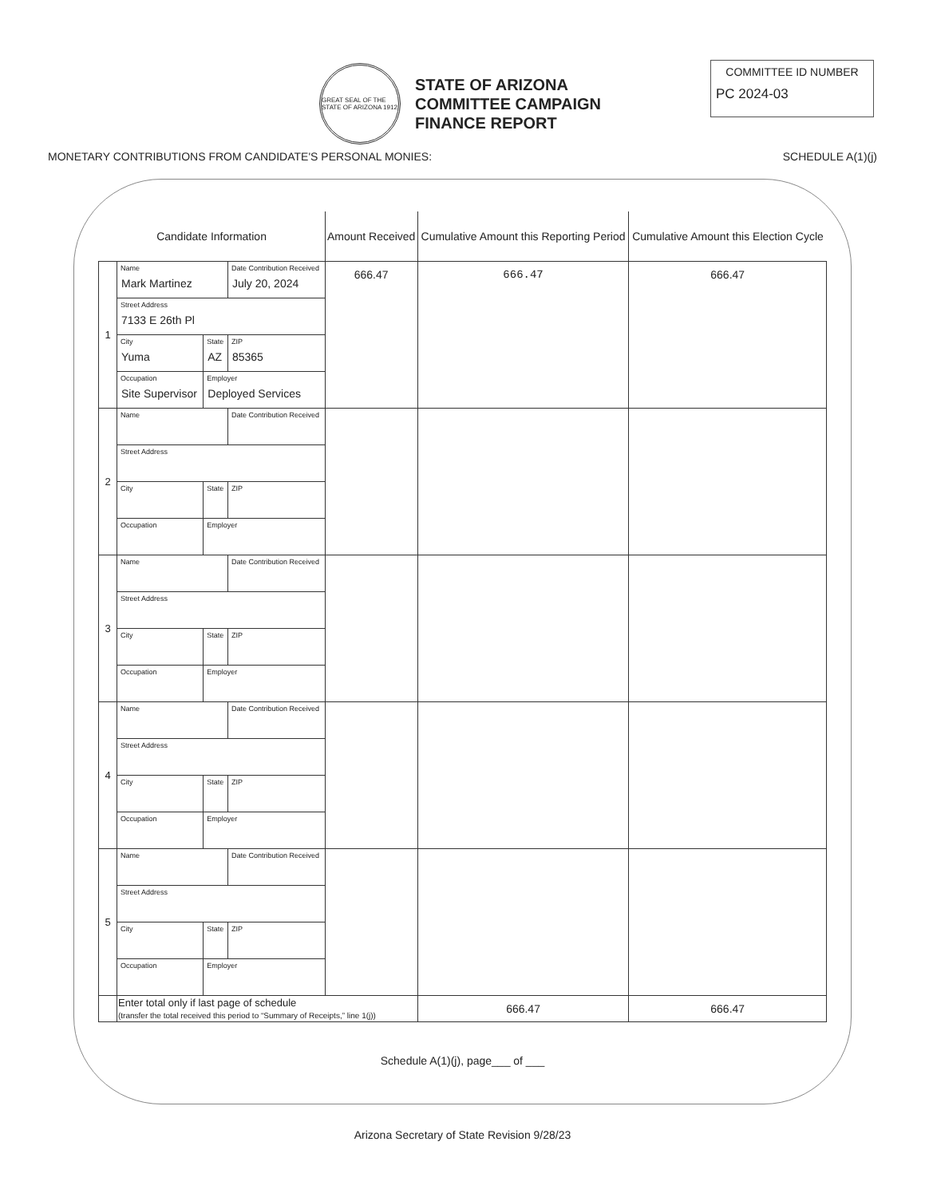GREAT SEAL OF THE STATE OF ARIZONA 1912
STATE OF ARIZONA
COMMITTEE CAMPAIGN
FINANCE REPORT
COMMITTEE ID NUMBER
PC 2024-03
MONETARY CONTRIBUTIONS FROM CANDIDATE'S PERSONAL MONIES: SCHEDULE A(1)(j)
| Candidate Information | | | | Amount Received | Cumulative Amount this Reporting Period | Cumulative Amount this Election Cycle |
| --- | --- | --- | --- | --- | --- | --- |
| 1 | Name Mark Martinez | | Date Contribution Received July 20, 2024 | 666.47 | 666.47 | 666.47 |
| | Street Address 7133 E 26th Pl | | | | | |
| | City Yuma | State AZ | ZIP 85365 | | | |
| | Occupation Site Supervisor | Employer Deployed Services | | | | |
| 2 | Name | | Date Contribution Received | | | |
| | Street Address | | | | | |
| | City | State | ZIP | | | |
| | Occupation | Employer | | | | |
| 3 | Name | | Date Contribution Received | | | |
| | Street Address | | | | | |
| | City | State | ZIP | | | |
| | Occupation | Employer | | | | |
| 4 | Name | | Date Contribution Received | | | |
| | Street Address | | | | | |
| | City | State | ZIP | | | |
| | Occupation | Employer | | | | |
| 5 | Name | | Date Contribution Received | | | |
| | Street Address | | | | | |
| | City | State | ZIP | | | |
| | Occupation | Employer | | | | |
| | Enter total only if last page of schedule (transfer the total received this period to “Summary of Receipts,” line 1(j)) | | | | 666.47 | 666.47 |
Schedule A(1)(j), page___ of ___
Arizona Secretary of State Revision 9/28/23